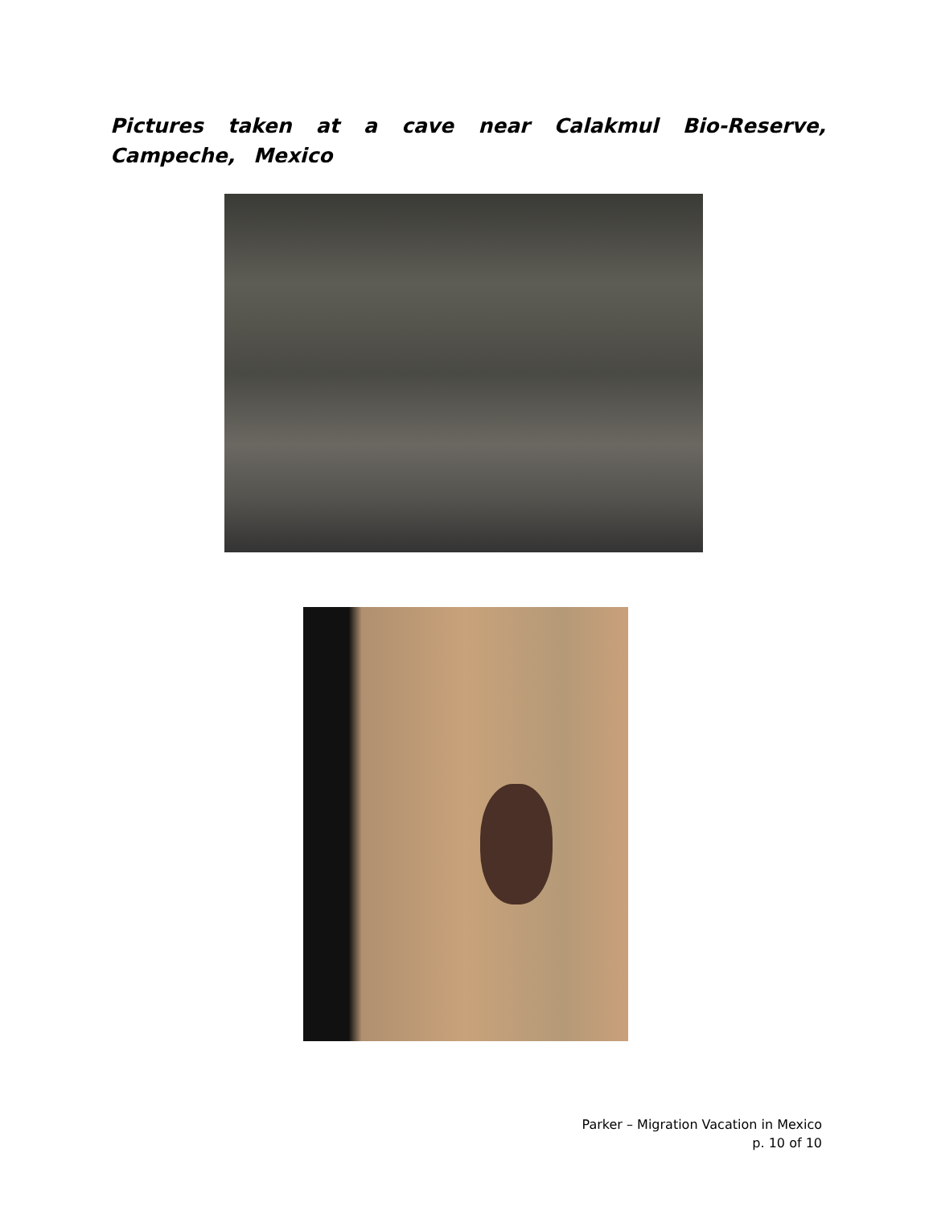Pictures taken at a cave near Calakmul Bio-Reserve, Campeche, Mexico
Parker – Migration Vacation in Mexico
p. 10 of 10